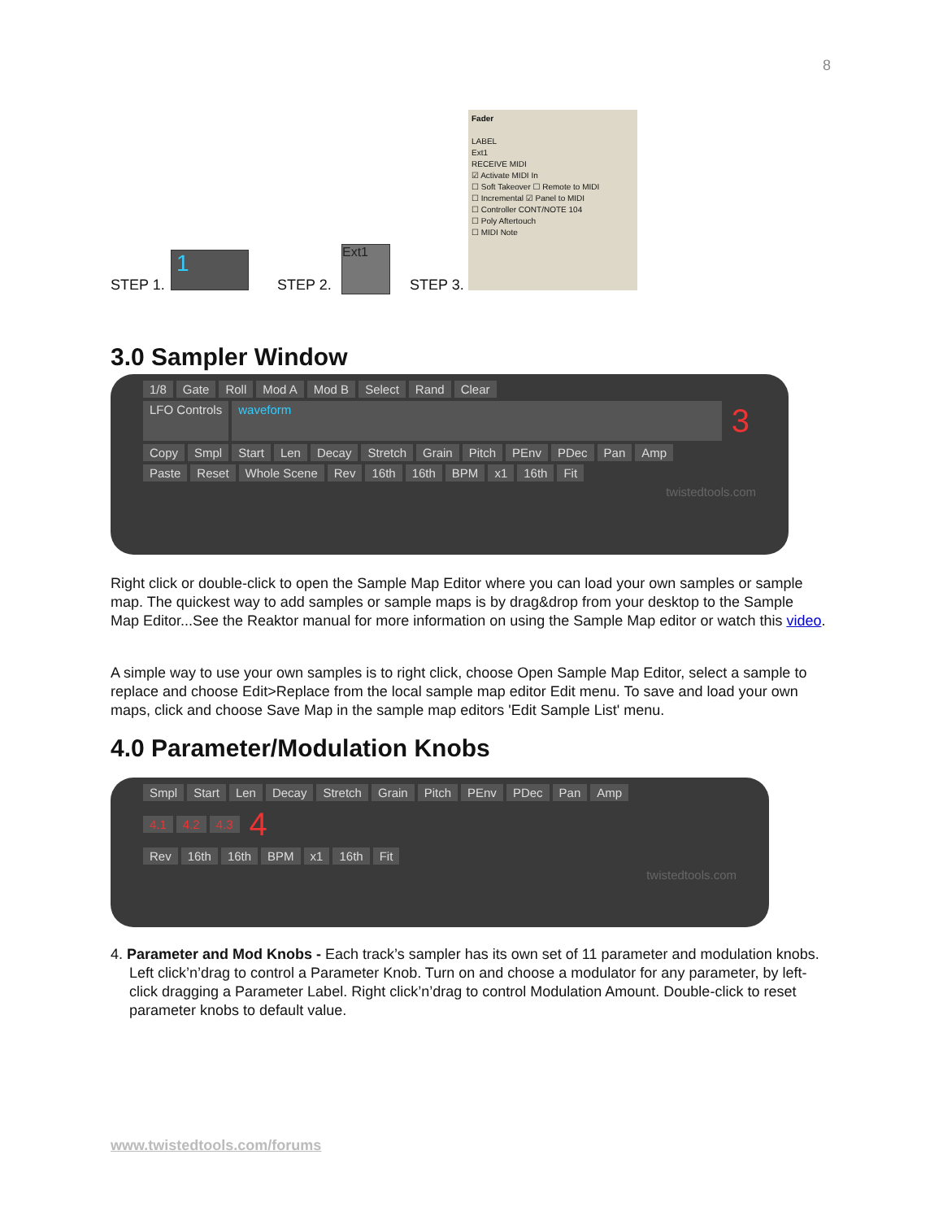8
STEP 1.
1
STEP 2.
Ext1
STEP 3.
Fader
LABEL
Ext1
RECEIVE MIDI
☑ Activate MIDI In
☐ Soft Takeover ☐ Remote to MIDI
☐ Incremental ☑ Panel to MIDI
☐ Controller CONT/NOTE 104
☐ Poly Aftertouch
☐ MIDI Note
3.0 Sampler Window
1/8 Gate Roll Mod A Mod B Select Rand Clear
LFO Controls waveform 3
Copy Smpl Start Len Decay Stretch Grain Pitch PEnv PDec Pan Amp
Paste Reset Whole Scene Rev 16th 16th BPM x1 16th Fit
twistedtools.com
Right click or double-click to open the Sample Map Editor where you can load your own samples or sample map. The quickest way to add samples or sample maps is by drag&drop from your desktop to the Sample Map Editor...See the Reaktor manual for more information on using the Sample Map editor or watch this video.
A simple way to use your own samples is to right click, choose Open Sample Map Editor, select a sample to replace and choose Edit>Replace from the local sample map editor Edit menu. To save and load your own maps, click and choose Save Map in the sample map editors 'Edit Sample List' menu.
4.0 Parameter/Modulation Knobs
Smpl Start Len Decay Stretch Grain Pitch PEnv PDec Pan Amp
4.1 4.2 4.3 4
Rev 16th 16th BPM x1 16th Fit
twistedtools.com
4. Parameter and Mod Knobs - Each track’s sampler has its own set of 11 parameter and modulation knobs. Left click’n’drag to control a Parameter Knob. Turn on and choose a modulator for any parameter, by left-click dragging a Parameter Label. Right click’n’drag to control Modulation Amount. Double-click to reset parameter knobs to default value.
www.twistedtools.com/forums